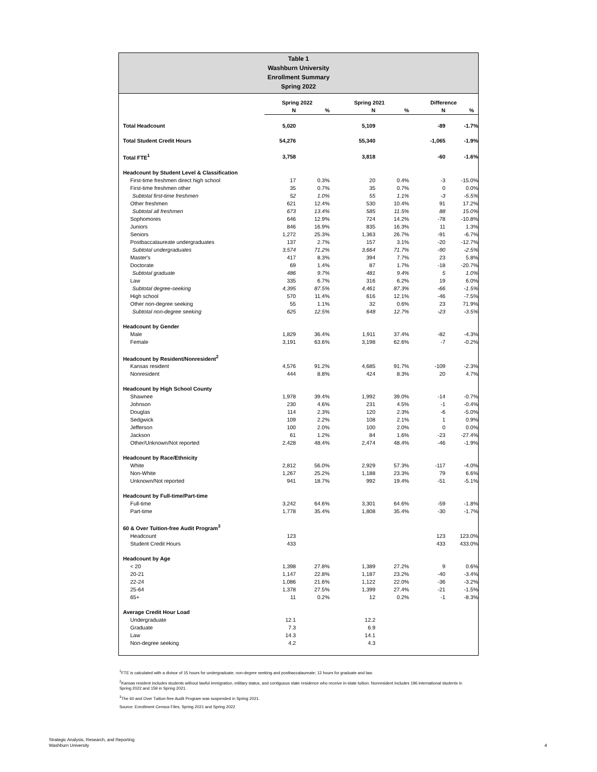Table 1
Washburn University
Enrollment Summary
Spring 2022
| | Spring 2022 | | Spring 2021 | | Difference | |
| --- | --- | --- | --- | --- | --- | --- |
| | N | % | N | % | N | % |
| Total Headcount | 5,020 | | 5,109 | | -89 | -1.7% |
| Total Student Credit Hours | 54,276 | | 55,340 | | -1,065 | -1.9% |
| Total FTE<sup>1</sup> | 3,758 | | 3,818 | | -60 | -1.6% |
| Headcount by Student Level & Classification | | | | | | |
| First-time freshmen direct high school | 17 | 0.3% | 20 | 0.4% | -3 | -15.0% |
| First-time freshmen other | 35 | 0.7% | 35 | 0.7% | 0 | 0.0% |
| Subtotal first-time freshmen | 52 | 1.0% | 55 | 1.1% | -3 | -5.5% |
| Other freshmen | 621 | 12.4% | 530 | 10.4% | 91 | 17.2% |
| Subtotal all freshmen | 673 | 13.4% | 585 | 11.5% | 88 | 15.0% |
| Sophomores | 646 | 12.9% | 724 | 14.2% | -78 | -10.8% |
| Juniors | 846 | 16.9% | 835 | 16.3% | 11 | 1.3% |
| Seniors | 1,272 | 25.3% | 1,363 | 26.7% | -91 | -6.7% |
| Postbaccalaureate undergraduates | 137 | 2.7% | 157 | 3.1% | -20 | -12.7% |
| Subtotal undergraduates | 3,574 | 71.2% | 3,664 | 71.7% | -90 | -2.5% |
| Master's | 417 | 8.3% | 394 | 7.7% | 23 | 5.8% |
| Doctorate | 69 | 1.4% | 87 | 1.7% | -18 | -20.7% |
| Subtotal graduate | 486 | 9.7% | 481 | 9.4% | 5 | 1.0% |
| Law | 335 | 6.7% | 316 | 6.2% | 19 | 6.0% |
| Subtotal degree-seeking | 4,395 | 87.5% | 4,461 | 87.3% | -66 | -1.5% |
| High school | 570 | 11.4% | 616 | 12.1% | -46 | -7.5% |
| Other non-degree seeking | 55 | 1.1% | 32 | 0.6% | 23 | 71.9% |
| Subtotal non-degree seeking | 625 | 12.5% | 648 | 12.7% | -23 | -3.5% |
| Headcount by Gender | | | | | | |
| Male | 1,829 | 36.4% | 1,911 | 37.4% | -82 | -4.3% |
| Female | 3,191 | 63.6% | 3,198 | 62.6% | -7 | -0.2% |
| Headcount by Resident/Nonresident<sup>2</sup> | | | | | | |
| Kansas resident | 4,576 | 91.2% | 4,685 | 91.7% | -109 | -2.3% |
| Nonresident | 444 | 8.8% | 424 | 8.3% | 20 | 4.7% |
| Headcount by High School County | | | | | | |
| Shawnee | 1,978 | 39.4% | 1,992 | 39.0% | -14 | -0.7% |
| Johnson | 230 | 4.6% | 231 | 4.5% | -1 | -0.4% |
| Douglas | 114 | 2.3% | 120 | 2.3% | -6 | -5.0% |
| Sedgwick | 109 | 2.2% | 108 | 2.1% | 1 | 0.9% |
| Jefferson | 100 | 2.0% | 100 | 2.0% | 0 | 0.0% |
| Jackson | 61 | 1.2% | 84 | 1.6% | -23 | -27.4% |
| Other/Unknown/Not reported | 2,428 | 48.4% | 2,474 | 48.4% | -46 | -1.9% |
| Headcount by Race/Ethnicity | | | | | | |
| White | 2,812 | 56.0% | 2,929 | 57.3% | -117 | -4.0% |
| Non-White | 1,267 | 25.2% | 1,188 | 23.3% | 79 | 6.6% |
| Unknown/Not reported | 941 | 18.7% | 992 | 19.4% | -51 | -5.1% |
| Headcount by Full-time/Part-time | | | | | | |
| Full-time | 3,242 | 64.6% | 3,301 | 64.6% | -59 | -1.8% |
| Part-time | 1,778 | 35.4% | 1,808 | 35.4% | -30 | -1.7% |
| 60 & Over Tuition-free Audit Program<sup>3</sup> | | | | | | |
| Headcount | 123 | | | | 123 | 123.0% |
| Student Credit Hours | 433 | | | | 433 | 433.0% |
| Headcount by Age | | | | | | |
| < 20 | 1,398 | 27.8% | 1,389 | 27.2% | 9 | 0.6% |
| 20-21 | 1,147 | 22.8% | 1,187 | 23.2% | -40 | -3.4% |
| 22-24 | 1,086 | 21.6% | 1,122 | 22.0% | -36 | -3.2% |
| 25-64 | 1,378 | 27.5% | 1,399 | 27.4% | -21 | -1.5% |
| 65+ | 11 | 0.2% | 12 | 0.2% | -1 | -8.3% |
| Average Credit Hour Load | | | | | | |
| Undergraduate | 12.1 | | 12.2 | | | |
| Graduate | 7.3 | | 6.9 | | | |
| Law | 14.3 | | 14.1 | | | |
| Non-degree seeking | 4.2 | | 4.3 | | | |
<sup>1</sup> FTE is calculated with a divisor of 15 hours for undergraduate, non-degree seeking and postbaccalaureate; 12 hours for graduate and law.
<sup>2</sup> Kansas resident includes students without lawful immigration, military status, and contiguous state residence who receive in-state tuition. Nonresident includes 196 international students in Spring 2022 and 159 in Spring 2021.
<sup>3</sup> The 60 and Over Tuition-free Audit Program was suspended in Spring 2021.
Source: Enrollment Census Files, Spring 2021 and Spring 2022
Strategic Analysis, Research, and Reporting
Washburn University
4